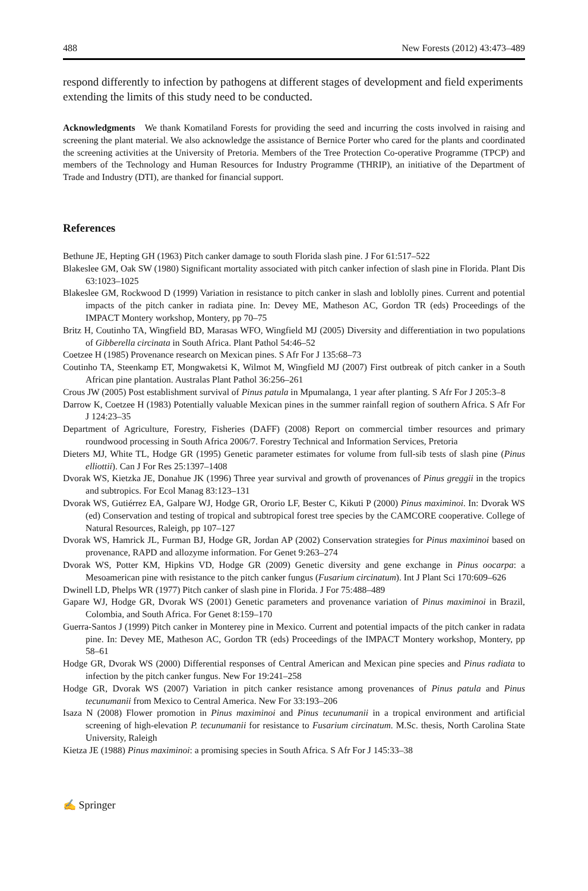488 New Forests (2012) 43:473–489
respond differently to infection by pathogens at different stages of development and field experiments extending the limits of this study need to be conducted.
Acknowledgments We thank Komatiland Forests for providing the seed and incurring the costs involved in raising and screening the plant material. We also acknowledge the assistance of Bernice Porter who cared for the plants and coordinated the screening activities at the University of Pretoria. Members of the Tree Protection Co-operative Programme (TPCP) and members of the Technology and Human Resources for Industry Programme (THRIP), an initiative of the Department of Trade and Industry (DTI), are thanked for financial support.
References
Bethune JE, Hepting GH (1963) Pitch canker damage to south Florida slash pine. J For 61:517–522
Blakeslee GM, Oak SW (1980) Significant mortality associated with pitch canker infection of slash pine in Florida. Plant Dis 63:1023–1025
Blakeslee GM, Rockwood D (1999) Variation in resistance to pitch canker in slash and loblolly pines. Current and potential impacts of the pitch canker in radiata pine. In: Devey ME, Matheson AC, Gordon TR (eds) Proceedings of the IMPACT Montery workshop, Montery, pp 70–75
Britz H, Coutinho TA, Wingfield BD, Marasas WFO, Wingfield MJ (2005) Diversity and differentiation in two populations of Gibberella circinata in South Africa. Plant Pathol 54:46–52
Coetzee H (1985) Provenance research on Mexican pines. S Afr For J 135:68–73
Coutinho TA, Steenkamp ET, Mongwaketsi K, Wilmot M, Wingfield MJ (2007) First outbreak of pitch canker in a South African pine plantation. Australas Plant Pathol 36:256–261
Crous JW (2005) Post establishment survival of Pinus patula in Mpumalanga, 1 year after planting. S Afr For J 205:3–8
Darrow K, Coetzee H (1983) Potentially valuable Mexican pines in the summer rainfall region of southern Africa. S Afr For J 124:23–35
Department of Agriculture, Forestry, Fisheries (DAFF) (2008) Report on commercial timber resources and primary roundwood processing in South Africa 2006/7. Forestry Technical and Information Services, Pretoria
Dieters MJ, White TL, Hodge GR (1995) Genetic parameter estimates for volume from full-sib tests of slash pine (Pinus elliottii). Can J For Res 25:1397–1408
Dvorak WS, Kietzka JE, Donahue JK (1996) Three year survival and growth of provenances of Pinus greggii in the tropics and subtropics. For Ecol Manag 83:123–131
Dvorak WS, Gutiérrez EA, Galpare WJ, Hodge GR, Ororio LF, Bester C, Kikuti P (2000) Pinus maximinoi. In: Dvorak WS (ed) Conservation and testing of tropical and subtropical forest tree species by the CAMCORE cooperative. College of Natural Resources, Raleigh, pp 107–127
Dvorak WS, Hamrick JL, Furman BJ, Hodge GR, Jordan AP (2002) Conservation strategies for Pinus maximinoi based on provenance, RAPD and allozyme information. For Genet 9:263–274
Dvorak WS, Potter KM, Hipkins VD, Hodge GR (2009) Genetic diversity and gene exchange in Pinus oocarpa: a Mesoamerican pine with resistance to the pitch canker fungus (Fusarium circinatum). Int J Plant Sci 170:609–626
Dwinell LD, Phelps WR (1977) Pitch canker of slash pine in Florida. J For 75:488–489
Gapare WJ, Hodge GR, Dvorak WS (2001) Genetic parameters and provenance variation of Pinus maximinoi in Brazil, Colombia, and South Africa. For Genet 8:159–170
Guerra-Santos J (1999) Pitch canker in Monterey pine in Mexico. Current and potential impacts of the pitch canker in radata pine. In: Devey ME, Matheson AC, Gordon TR (eds) Proceedings of the IMPACT Montery workshop, Montery, pp 58–61
Hodge GR, Dvorak WS (2000) Differential responses of Central American and Mexican pine species and Pinus radiata to infection by the pitch canker fungus. New For 19:241–258
Hodge GR, Dvorak WS (2007) Variation in pitch canker resistance among provenances of Pinus patula and Pinus tecunumanii from Mexico to Central America. New For 33:193–206
Isaza N (2008) Flower promotion in Pinus maximinoi and Pinus tecunumanii in a tropical environment and artificial screening of high-elevation P. tecunumanii for resistance to Fusarium circinatum. M.Sc. thesis, North Carolina State University, Raleigh
Kietza JE (1988) Pinus maximinoi: a promising species in South Africa. S Afr For J 145:33–38
✍ Springer